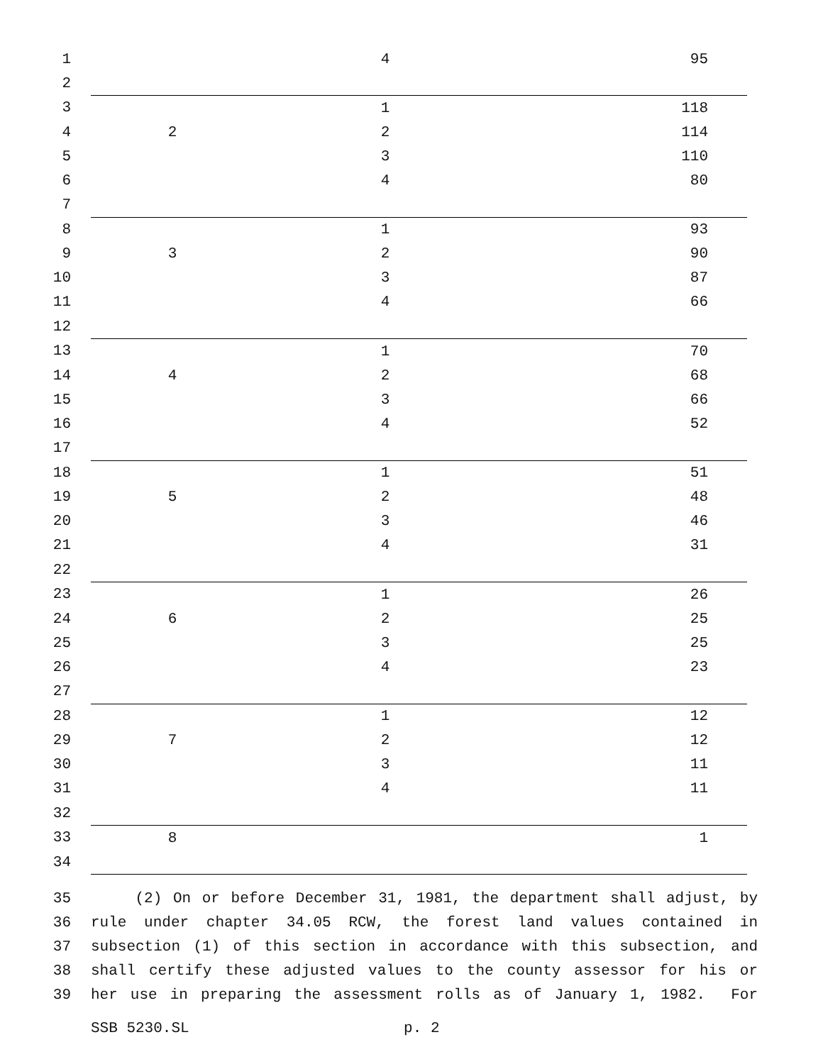| 1 | | 4 | 95 |
| 2 | | | |
| 3 | | 1 | 118 |
| 4 | 2 | 2 | 114 |
| 5 | | 3 | 110 |
| 6 | | 4 | 80 |
| 7 | | | |
| 8 | | 1 | 93 |
| 9 | 3 | 2 | 90 |
| 10 | | 3 | 87 |
| 11 | | 4 | 66 |
| 12 | | | |
| 13 | | 1 | 70 |
| 14 | 4 | 2 | 68 |
| 15 | | 3 | 66 |
| 16 | | 4 | 52 |
| 17 | | | |
| 18 | | 1 | 51 |
| 19 | 5 | 2 | 48 |
| 20 | | 3 | 46 |
| 21 | | 4 | 31 |
| 22 | | | |
| 23 | | 1 | 26 |
| 24 | 6 | 2 | 25 |
| 25 | | 3 | 25 |
| 26 | | 4 | 23 |
| 27 | | | |
| 28 | | 1 | 12 |
| 29 | 7 | 2 | 12 |
| 30 | | 3 | 11 |
| 31 | | 4 | 11 |
| 32 | | | |
| 33 | 8 | | 1 |
| 34 | | | |
| 35 | (2) On or before December 31, 1981, the department shall adjust, by |
| 36 | rule under chapter 34.05 RCW, the forest land values contained in |
| 37 | subsection (1) of this section in accordance with this subsection, and |
| 38 | shall certify these adjusted values to the county assessor for his or |
| 39 | her use in preparing the assessment rolls as of January 1, 1982. For |
SSB 5230.SL p. 2